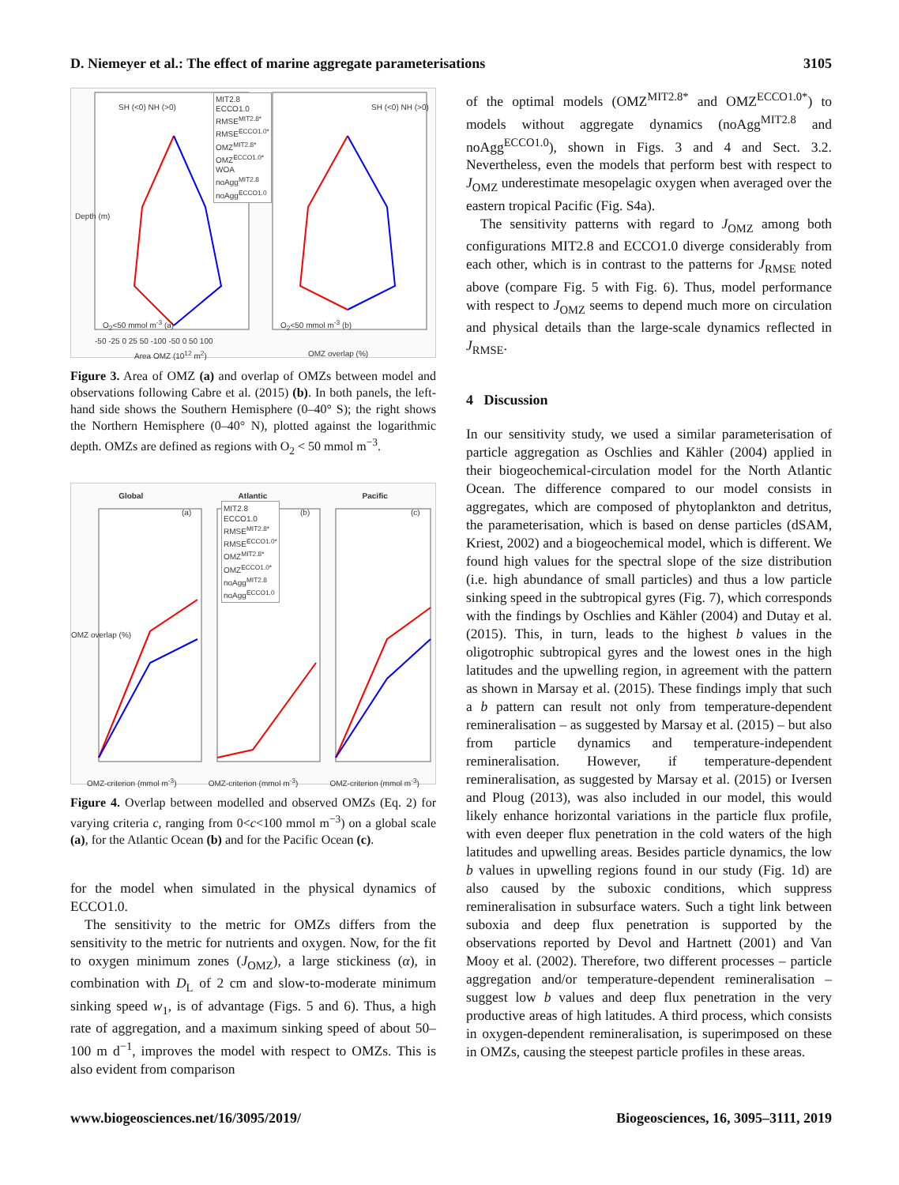D. Niemeyer et al.: The effect of marine aggregate parameterisations 3105
SH (<0) NH (>0) SH (<0) NH (>0)
MIT2.8
ECCO1.0
RMSE<sup>MIT2.8*</sup>
RMSE<sup>ECCO1.0*</sup>
OMZ<sup>MIT2.8*</sup>
OMZ<sup>ECCO1.0*</sup>
WOA
noAgg<sup>MIT2.8</sup>
noAgg<sup>ECCO1.0</sup>
Depth (m)
O<sub>2</sub><50 mmol m<sup>-3</sup> (a) O<sub>2</sub><50 mmol m<sup>-3</sup> (b)
-50 -25 0 25 50 -100 -50 0 50 100
Area OMZ (10<sup>12</sup> m<sup>2</sup>) OMZ overlap (%)
Figure 3. Area of OMZ (a) and overlap of OMZs between model and observations following Cabre et al. (2015) (b). In both panels, the left-hand side shows the Southern Hemisphere (0–40° S); the right shows the Northern Hemisphere (0–40° N), plotted against the logarithmic depth. OMZs are defined as regions with O<sub>2</sub> < 50 mmol m<sup>−3</sup>.
Global Atlantic Pacific
MIT2.8
ECCO1.0
RMSE<sup>MIT2.8*</sup>
RMSE<sup>ECCO1.0*</sup>
OMZ<sup>MIT2.8*</sup>
OMZ<sup>ECCO1.0*</sup>
noAgg<sup>MIT2.8</sup>
noAgg<sup>ECCO1.0</sup>
(a) (b) (c)
OMZ overlap (%)
OMZ-criterion (mmol m<sup>-3</sup>) OMZ-criterion (mmol m<sup>-3</sup>) OMZ-criterion (mmol m<sup>-3</sup>)
Figure 4. Overlap between modelled and observed OMZs (Eq. 2) for varying criteria c, ranging from 0<c<100 mmol m<sup>−3</sup>) on a global scale (a), for the Atlantic Ocean (b) and for the Pacific Ocean (c).
for the model when simulated in the physical dynamics of ECCO1.0.
The sensitivity to the metric for OMZs differs from the sensitivity to the metric for nutrients and oxygen. Now, for the fit to oxygen minimum zones (J<sub>OMZ</sub>), a large stickiness (α), in combination with D<sub>L</sub> of 2 cm and slow-to-moderate minimum sinking speed w<sub>1</sub>, is of advantage (Figs. 5 and 6). Thus, a high rate of aggregation, and a maximum sinking speed of about 50–100 m d<sup>−1</sup>, improves the model with respect to OMZs. This is also evident from comparison
of the optimal models (OMZ<sup>MIT2.8*</sup> and OMZ<sup>ECCO1.0*</sup>) to models without aggregate dynamics (noAgg<sup>MIT2.8</sup> and noAgg<sup>ECCO1.0</sup>), shown in Figs. 3 and 4 and Sect. 3.2. Nevertheless, even the models that perform best with respect to J<sub>OMZ</sub> underestimate mesopelagic oxygen when averaged over the eastern tropical Pacific (Fig. S4a).
The sensitivity patterns with regard to J<sub>OMZ</sub> among both configurations MIT2.8 and ECCO1.0 diverge considerably from each other, which is in contrast to the patterns for J<sub>RMSE</sub> noted above (compare Fig. 5 with Fig. 6). Thus, model performance with respect to J<sub>OMZ</sub> seems to depend much more on circulation and physical details than the large-scale dynamics reflected in J<sub>RMSE</sub>.
4 Discussion
In our sensitivity study, we used a similar parameterisation of particle aggregation as Oschlies and Kähler (2004) applied in their biogeochemical-circulation model for the North Atlantic Ocean. The difference compared to our model consists in aggregates, which are composed of phytoplankton and detritus, the parameterisation, which is based on dense particles (dSAM, Kriest, 2002) and a biogeochemical model, which is different. We found high values for the spectral slope of the size distribution (i.e. high abundance of small particles) and thus a low particle sinking speed in the subtropical gyres (Fig. 7), which corresponds with the findings by Oschlies and Kähler (2004) and Dutay et al. (2015). This, in turn, leads to the highest b values in the oligotrophic subtropical gyres and the lowest ones in the high latitudes and the upwelling region, in agreement with the pattern as shown in Marsay et al. (2015). These findings imply that such a b pattern can result not only from temperature-dependent remineralisation – as suggested by Marsay et al. (2015) – but also from particle dynamics and temperature-independent remineralisation. However, if temperature-dependent remineralisation, as suggested by Marsay et al. (2015) or Iversen and Ploug (2013), was also included in our model, this would likely enhance horizontal variations in the particle flux profile, with even deeper flux penetration in the cold waters of the high latitudes and upwelling areas. Besides particle dynamics, the low b values in upwelling regions found in our study (Fig. 1d) are also caused by the suboxic conditions, which suppress remineralisation in subsurface waters. Such a tight link between suboxia and deep flux penetration is supported by the observations reported by Devol and Hartnett (2001) and Van Mooy et al. (2002). Therefore, two different processes – particle aggregation and/or temperature-dependent remineralisation – suggest low b values and deep flux penetration in the very productive areas of high latitudes. A third process, which consists in oxygen-dependent remineralisation, is superimposed on these in OMZs, causing the steepest particle profiles in these areas.
www.biogeosciences.net/16/3095/2019/ Biogeosciences, 16, 3095–3111, 2019